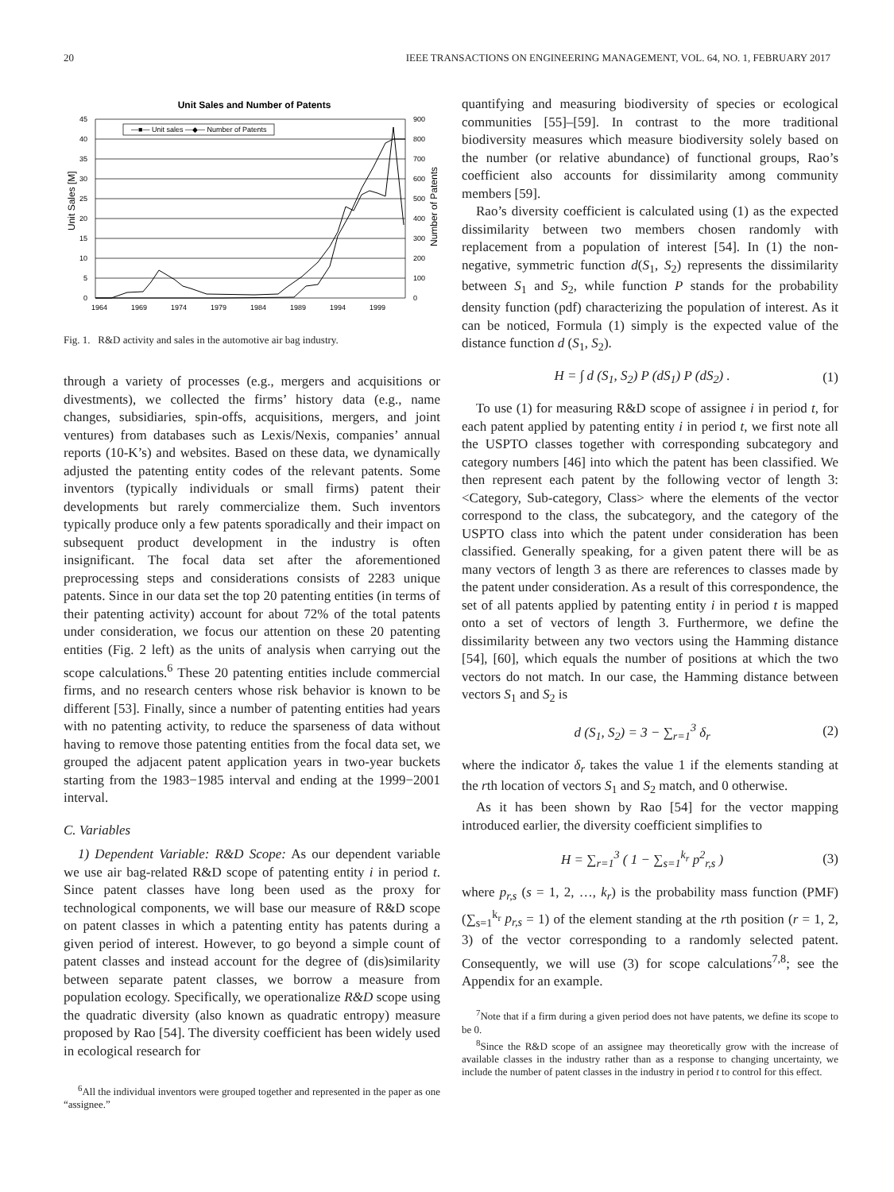20 IEEE TRANSACTIONS ON ENGINEERING MANAGEMENT, VOL. 64, NO. 1, FEBRUARY 2017
Unit Sales and Number of Patents
—■— Unit sales —◆— Number of Patents
45
40
35
30
25
20
15
10
5
0
900
800
700
600
500
400
300
200
100
0
1964
1969
1974
1979
1984
1989
1994
1999
Unit Sales [M]
Number of Patents
Fig. 1. R&D activity and sales in the automotive air bag industry.
through a variety of processes (e.g., mergers and acquisitions or divestments), we collected the firms’ history data (e.g., name changes, subsidiaries, spin-offs, acquisitions, mergers, and joint ventures) from databases such as Lexis/Nexis, companies’ annual reports (10-K’s) and websites. Based on these data, we dynamically adjusted the patenting entity codes of the relevant patents. Some inventors (typically individuals or small firms) patent their developments but rarely commercialize them. Such inventors typically produce only a few patents sporadically and their impact on subsequent product development in the industry is often insignificant. The focal data set after the aforementioned preprocessing steps and considerations consists of 2283 unique patents. Since in our data set the top 20 patenting entities (in terms of their patenting activity) account for about 72% of the total patents under consideration, we focus our attention on these 20 patenting entities (Fig. 2 left) as the units of analysis when carrying out the scope calculations.<sup>6</sup> These 20 patenting entities include commercial firms, and no research centers whose risk behavior is known to be different [53]. Finally, since a number of patenting entities had years with no patenting activity, to reduce the sparseness of data without having to remove those patenting entities from the focal data set, we grouped the adjacent patent application years in two-year buckets starting from the 1983−1985 interval and ending at the 1999−2001 interval.
C. Variables
1) Dependent Variable: R&D Scope: As our dependent variable we use air bag-related R&D scope of patenting entity i in period t. Since patent classes have long been used as the proxy for technological components, we will base our measure of R&D scope on patent classes in which a patenting entity has patents during a given period of interest. However, to go beyond a simple count of patent classes and instead account for the degree of (dis)similarity between separate patent classes, we borrow a measure from population ecology. Specifically, we operationalize R&D scope using the quadratic diversity (also known as quadratic entropy) measure proposed by Rao [54]. The diversity coefficient has been widely used in ecological research for
<sup>6</sup> All the individual inventors were grouped together and represented in the paper as one “assignee.”
quantifying and measuring biodiversity of species or ecological communities [55]–[59]. In contrast to the more traditional biodiversity measures which measure biodiversity solely based on the number (or relative abundance) of functional groups, Rao’s coefficient also accounts for dissimilarity among community members [59].
Rao’s diversity coefficient is calculated using (1) as the expected dissimilarity between two members chosen randomly with replacement from a population of interest [54]. In (1) the non-negative, symmetric function d(S<sub>1</sub>, S<sub>2</sub>) represents the dissimilarity between S<sub>1</sub> and S<sub>2</sub>, while function P stands for the probability density function (pdf) characterizing the population of interest. As it can be noticed, Formula (1) simply is the expected value of the distance function d (S<sub>1</sub>, S<sub>2</sub>).
H = ∫ d (S<sub>1</sub>, S<sub>2</sub>) P (dS<sub>1</sub>) P (dS<sub>2</sub>) . (1)
To use (1) for measuring R&D scope of assignee i in period t, for each patent applied by patenting entity i in period t, we first note all the USPTO classes together with corresponding subcategory and category numbers [46] into which the patent has been classified. We then represent each patent by the following vector of length 3: <Category, Sub-category, Class> where the elements of the vector correspond to the class, the subcategory, and the category of the USPTO class into which the patent under consideration has been classified. Generally speaking, for a given patent there will be as many vectors of length 3 as there are references to classes made by the patent under consideration. As a result of this correspondence, the set of all patents applied by patenting entity i in period t is mapped onto a set of vectors of length 3. Furthermore, we define the dissimilarity between any two vectors using the Hamming distance [54], [60], which equals the number of positions at which the two vectors do not match. In our case, the Hamming distance between vectors S<sub>1</sub> and S<sub>2</sub> is
d (S<sub>1</sub>, S<sub>2</sub>) = 3 − ∑<sub>r=1</sub><sup>3</sup> δ<sub>r</sub> (2)
where the indicator δ<sub>r</sub> takes the value 1 if the elements standing at the rth location of vectors S<sub>1</sub> and S<sub>2</sub> match, and 0 otherwise.
As it has been shown by Rao [54] for the vector mapping introduced earlier, the diversity coefficient simplifies to
H = ∑<sub>r=1</sub><sup>3</sup> ( 1 − ∑<sub>s=1</sub><sup>k<sub>r</sub></sup> p<sup>2</sup><sub>r,s</sub> ) (3)
where p<sub>r,s</sub> (s = 1, 2, …, k<sub>r</sub>) is the probability mass function (PMF) (∑<sub>s=1</sub><sup>k<sub>r</sub></sup> p<sub>r,s</sub> = 1) of the element standing at the rth position (r = 1, 2, 3) of the vector corresponding to a randomly selected patent. Consequently, we will use (3) for scope calculations<sup>7,8</sup>; see the Appendix for an example.
<sup>7</sup> Note that if a firm during a given period does not have patents, we define its scope to be 0.
<sup>8</sup> Since the R&D scope of an assignee may theoretically grow with the increase of available classes in the industry rather than as a response to changing uncertainty, we include the number of patent classes in the industry in period t to control for this effect.